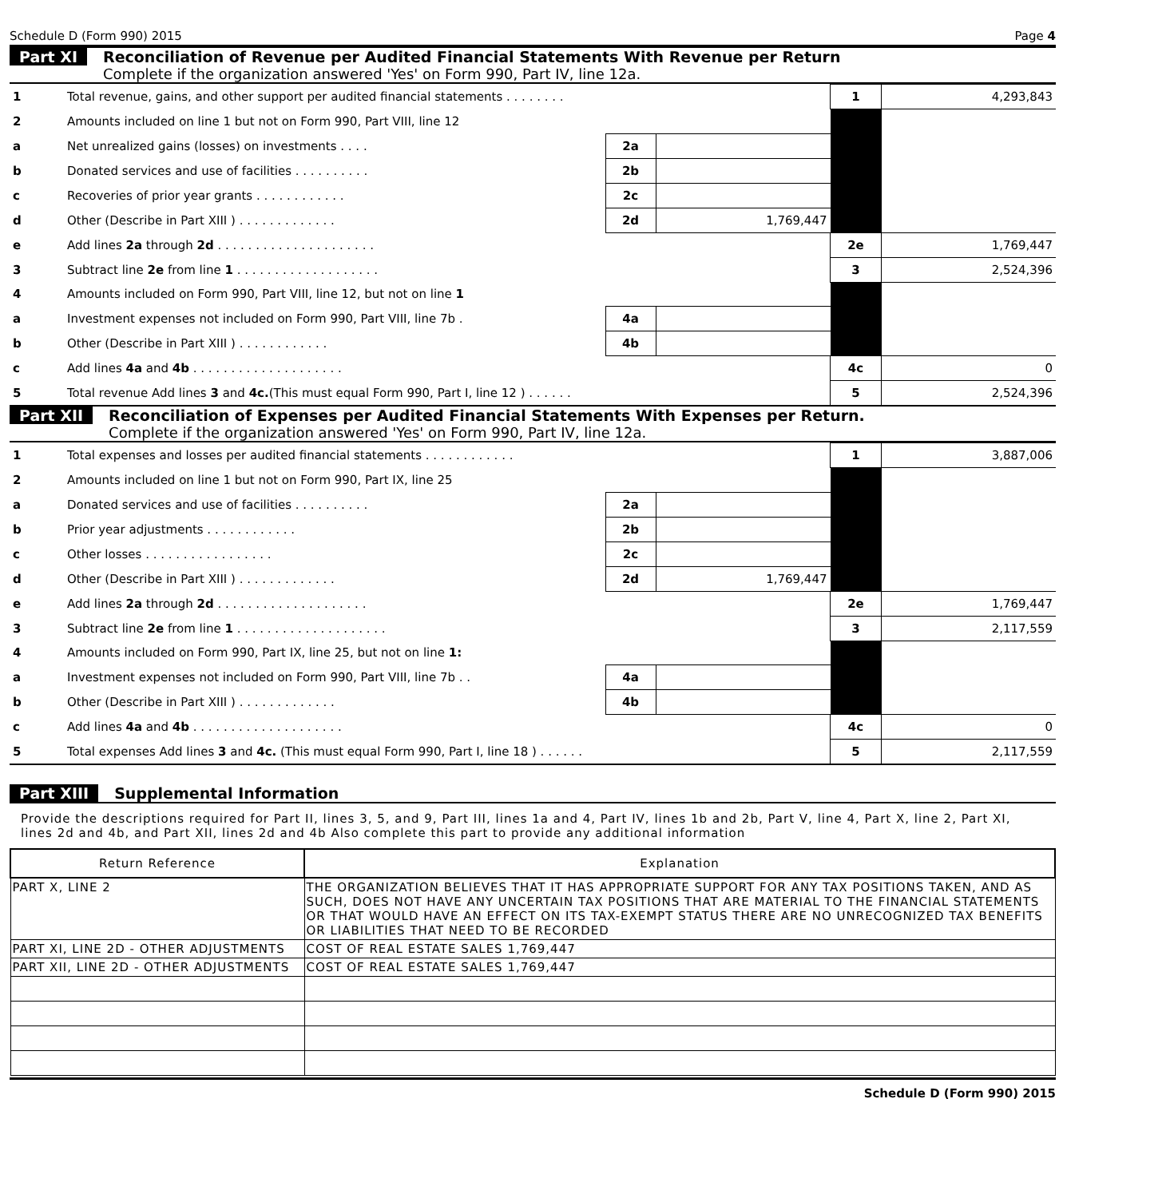Schedule D (Form 990) 2015 Page 4
Part XI Reconciliation of Revenue per Audited Financial Statements With Revenue per Return
Complete if the organization answered 'Yes' on Form 990, Part IV, line 12a.
| 1 | Total revenue, gains, and other support per audited financial statements . . . . . . . . | | | 1 | 4,293,843 |
| 2 | Amounts included on line 1 but not on Form 990, Part VIII, line 12 | | | | |
| a | Net unrealized gains (losses) on investments . . . . | 2a | | | |
| b | Donated services and use of facilities . . . . . . . . . . | 2b | | | |
| c | Recoveries of prior year grants . . . . . . . . . . . . | 2c | | | |
| d | Other (Describe in Part XIII ) . . . . . . . . . . . . . | 2d | 1,769,447 | | |
| e | Add lines 2a through 2d . . . . . . . . . . . . . . . . . . . . . | | | 2e | 1,769,447 |
| 3 | Subtract line 2e from line 1 . . . . . . . . . . . . . . . . . . . | | | 3 | 2,524,396 |
| 4 | Amounts included on Form 990, Part VIII, line 12, but not on line 1 | | | | |
| a | Investment expenses not included on Form 990, Part VIII, line 7b . | 4a | | | |
| b | Other (Describe in Part XIII ) . . . . . . . . . . . . | 4b | | | |
| c | Add lines 4a and 4b . . . . . . . . . . . . . . . . . . . . | | | 4c | 0 |
| 5 | Total revenue Add lines 3 and 4c. (This must equal Form 990, Part I, line 12 ) . . . . . . | | | 5 | 2,524,396 |
Part XII Reconciliation of Expenses per Audited Financial Statements With Expenses per Return.
Complete if the organization answered 'Yes' on Form 990, Part IV, line 12a.
| 1 | Total expenses and losses per audited financial statements . . . . . . . . . . . . | | | 1 | 3,887,006 |
| 2 | Amounts included on line 1 but not on Form 990, Part IX, line 25 | | | | |
| a | Donated services and use of facilities . . . . . . . . . . | 2a | | | |
| b | Prior year adjustments . . . . . . . . . . . . | 2b | | | |
| c | Other losses . . . . . . . . . . . . . . . . . | 2c | | | |
| d | Other (Describe in Part XIII ) . . . . . . . . . . . . . | 2d | 1,769,447 | | |
| e | Add lines 2a through 2d . . . . . . . . . . . . . . . . . . . . | | | 2e | 1,769,447 |
| 3 | Subtract line 2e from line 1 . . . . . . . . . . . . . . . . . . . . | | | 3 | 2,117,559 |
| 4 | Amounts included on Form 990, Part IX, line 25, but not on line 1: | | | | |
| a | Investment expenses not included on Form 990, Part VIII, line 7b . . | 4a | | | |
| b | Other (Describe in Part XIII ) . . . . . . . . . . . . . | 4b | | | |
| c | Add lines 4a and 4b . . . . . . . . . . . . . . . . . . . . | | | 4c | 0 |
| 5 | Total expenses Add lines 3 and 4c. (This must equal Form 990, Part I, line 18 ) . . . . . . | | | 5 | 2,117,559 |
Part XIII Supplemental Information
Provide the descriptions required for Part II, lines 3, 5, and 9, Part III, lines 1a and 4, Part IV, lines 1b and 2b, Part V, line 4, Part X, line 2, Part XI, lines 2d and 4b, and Part XII, lines 2d and 4b Also complete this part to provide any additional information
| Return Reference | Explanation |
| --- | --- |
| PART X, LINE 2 | THE ORGANIZATION BELIEVES THAT IT HAS APPROPRIATE SUPPORT FOR ANY TAX POSITIONS TAKEN, AND AS SUCH, DOES NOT HAVE ANY UNCERTAIN TAX POSITIONS THAT ARE MATERIAL TO THE FINANCIAL STATEMENTS OR THAT WOULD HAVE AN EFFECT ON ITS TAX-EXEMPT STATUS THERE ARE NO UNRECOGNIZED TAX BENEFITS OR LIABILITIES THAT NEED TO BE RECORDED |
| PART XI, LINE 2D - OTHER ADJUSTMENTS | COST OF REAL ESTATE SALES 1,769,447 |
| PART XII, LINE 2D - OTHER ADJUSTMENTS | COST OF REAL ESTATE SALES 1,769,447 |
Schedule D (Form 990) 2015